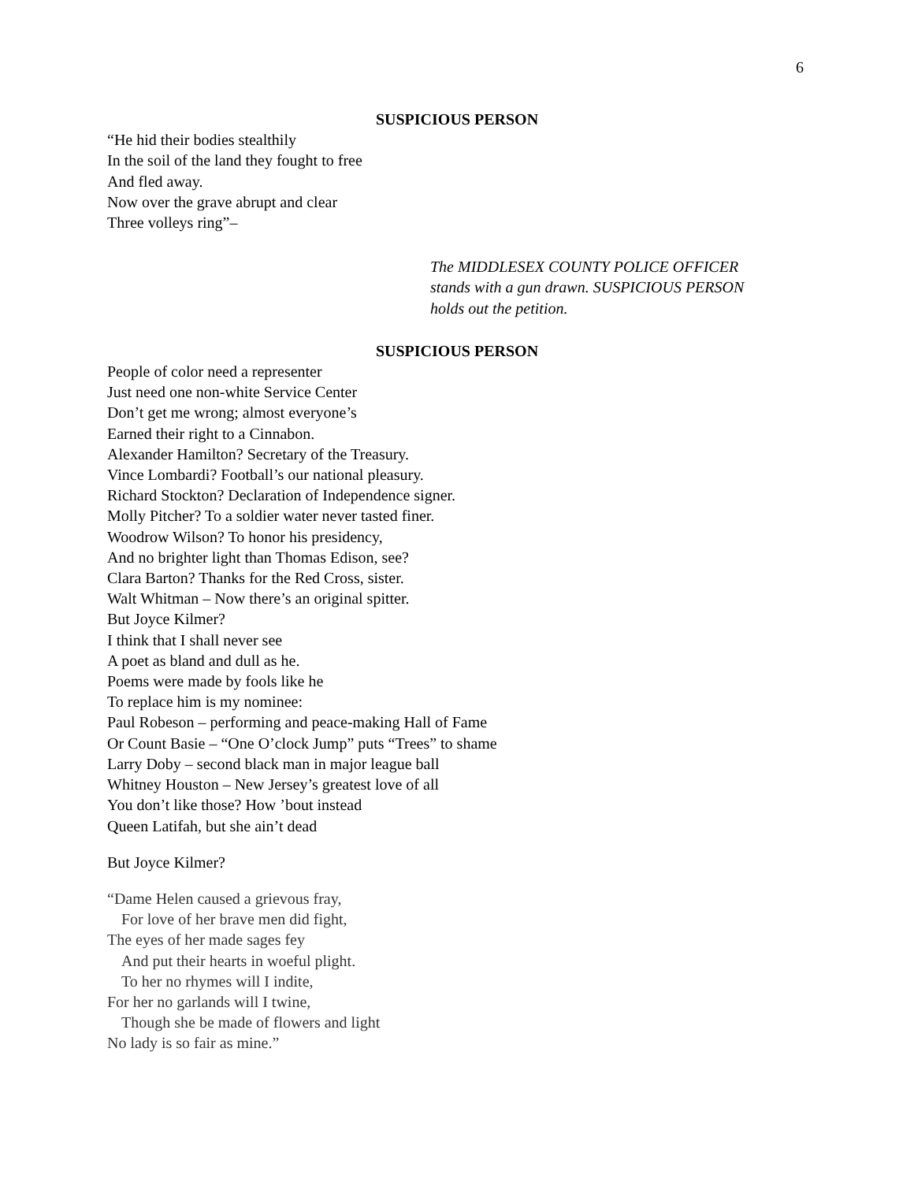6
SUSPICIOUS PERSON
“He hid their bodies stealthily
In the soil of the land they fought to free
And fled away.
Now over the grave abrupt and clear
Three volleys ring”–
The MIDDLESEX COUNTY POLICE OFFICER
stands with a gun drawn. SUSPICIOUS PERSON
holds out the petition.
SUSPICIOUS PERSON
People of color need a representer
Just need one non-white Service Center
Don’t get me wrong; almost everyone’s
Earned their right to a Cinnabon.
Alexander Hamilton? Secretary of the Treasury.
Vince Lombardi? Football’s our national pleasury.
Richard Stockton? Declaration of Independence signer.
Molly Pitcher? To a soldier water never tasted finer.
Woodrow Wilson? To honor his presidency,
And no brighter light than Thomas Edison, see?
Clara Barton? Thanks for the Red Cross, sister.
Walt Whitman – Now there’s an original spitter.
But Joyce Kilmer?
I think that I shall never see
A poet as bland and dull as he.
Poems were made by fools like he
To replace him is my nominee:
Paul Robeson – performing and peace-making Hall of Fame
Or Count Basie – “One O’clock Jump” puts “Trees” to shame
Larry Doby – second black man in major league ball
Whitney Houston – New Jersey’s greatest love of all
You don’t like those? How ’bout instead
Queen Latifah, but she ain’t dead
But Joyce Kilmer?
“Dame Helen caused a grievous fray,
For love of her brave men did fight,
The eyes of her made sages fey
And put their hearts in woeful plight.
To her no rhymes will I indite,
For her no garlands will I twine,
Though she be made of flowers and light
No lady is so fair as mine.”